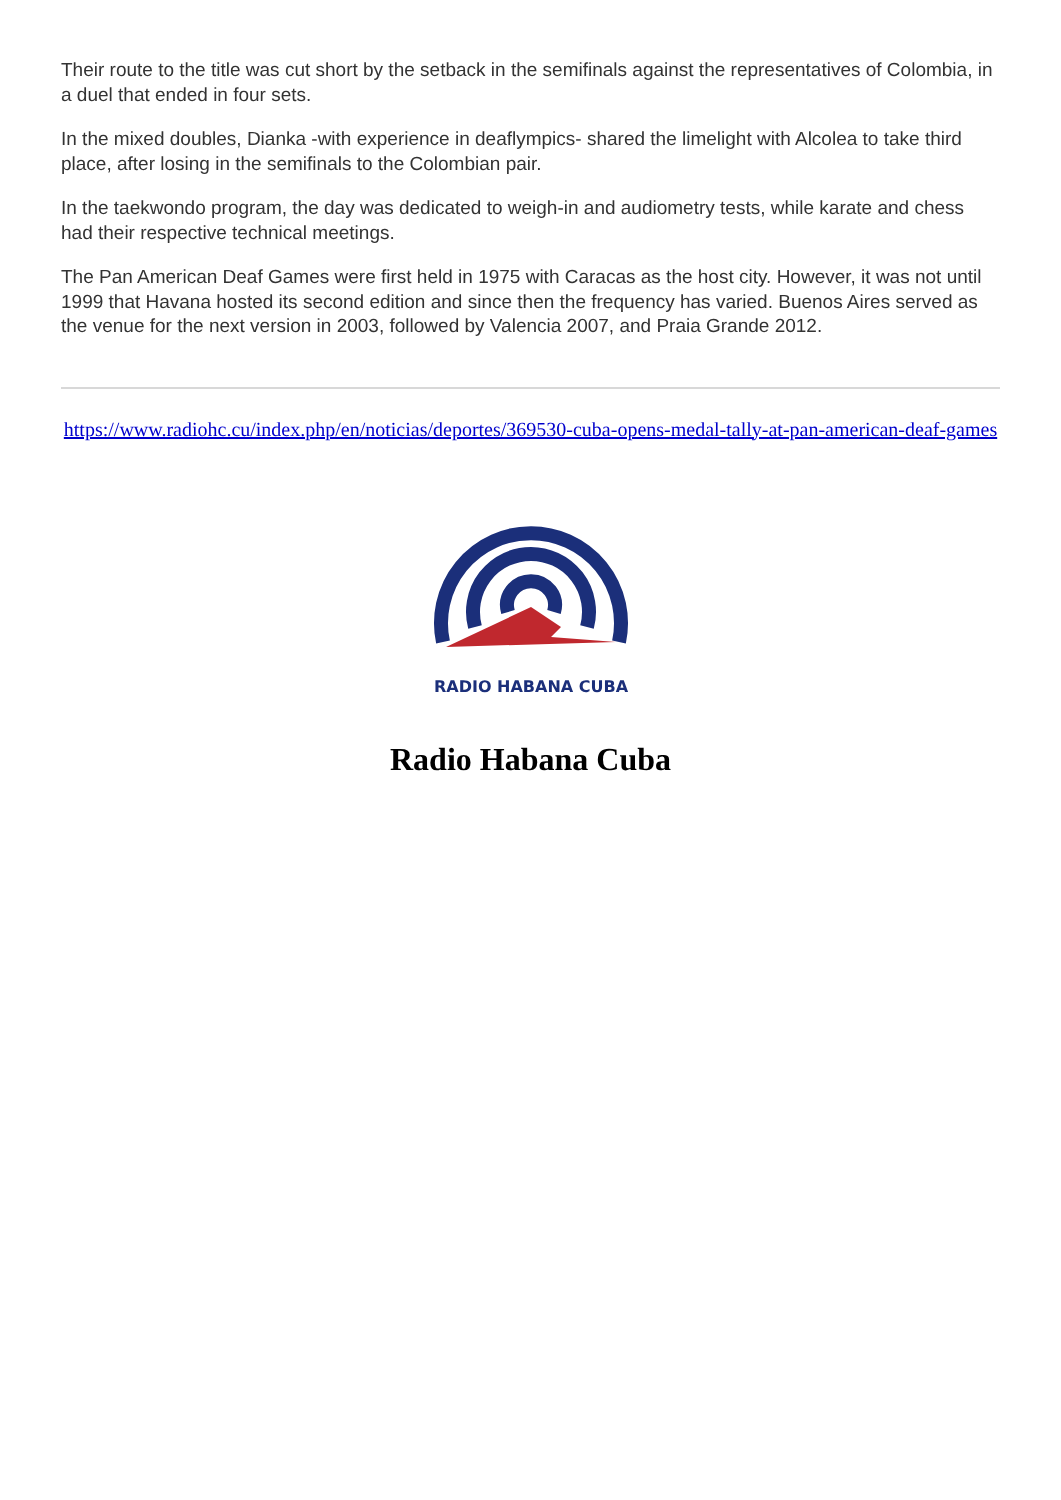Their route to the title was cut short by the setback in the semifinals against the representatives of Colombia, in a duel that ended in four sets.
In the mixed doubles, Dianka -with experience in deaflympics- shared the limelight with Alcolea to take third place, after losing in the semifinals to the Colombian pair.
In the taekwondo program, the day was dedicated to weigh-in and audiometry tests, while karate and chess had their respective technical meetings.
The Pan American Deaf Games were first held in 1975 with Caracas as the host city. However, it was not until 1999 that Havana hosted its second edition and since then the frequency has varied. Buenos Aires served as the venue for the next version in 2003, followed by Valencia 2007, and Praia Grande 2012.
https://www.radiohc.cu/index.php/en/noticias/deportes/369530-cuba-opens-medal-tally-at-pan-american-deaf-games
RADIO HABANA CUBA
Radio Habana Cuba